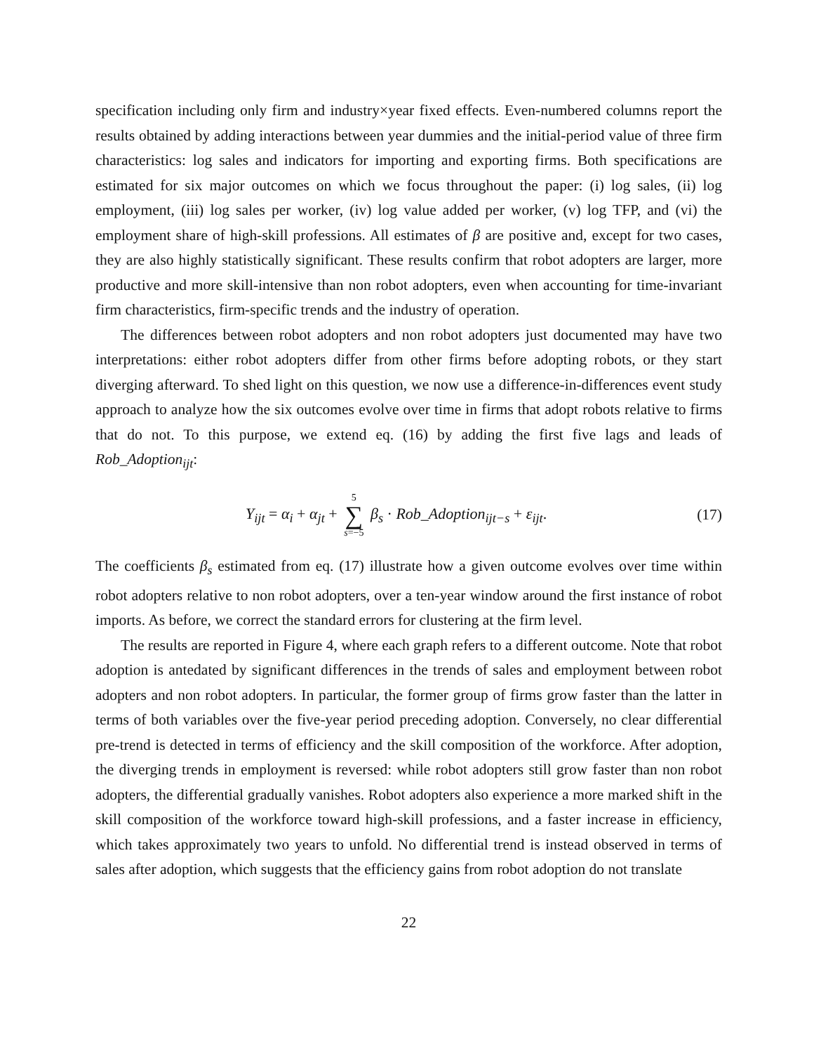specification including only firm and industry×year fixed effects. Even-numbered columns report the results obtained by adding interactions between year dummies and the initial-period value of three firm characteristics: log sales and indicators for importing and exporting firms. Both specifications are estimated for six major outcomes on which we focus throughout the paper: (i) log sales, (ii) log employment, (iii) log sales per worker, (iv) log value added per worker, (v) log TFP, and (vi) the employment share of high-skill professions. All estimates of β are positive and, except for two cases, they are also highly statistically significant. These results confirm that robot adopters are larger, more productive and more skill-intensive than non robot adopters, even when accounting for time-invariant firm characteristics, firm-specific trends and the industry of operation.
The differences between robot adopters and non robot adopters just documented may have two interpretations: either robot adopters differ from other firms before adopting robots, or they start diverging afterward. To shed light on this question, we now use a difference-in-differences event study approach to analyze how the six outcomes evolve over time in firms that adopt robots relative to firms that do not. To this purpose, we extend eq. (16) by adding the first five lags and leads of Rob_Adoption<sub>ijt</sub>:
Y<sub>ijt</sub> = α<sub>i</sub> + α<sub>jt</sub> + 5 ∑ s=−5 β<sub>s</sub> · Rob_Adoption<sub>ijt−s</sub> + ε<sub>ijt</sub>.
(17)
The coefficients β<sub>s</sub> estimated from eq. (17) illustrate how a given outcome evolves over time within robot adopters relative to non robot adopters, over a ten-year window around the first instance of robot imports. As before, we correct the standard errors for clustering at the firm level.
The results are reported in Figure 4, where each graph refers to a different outcome. Note that robot adoption is antedated by significant differences in the trends of sales and employment between robot adopters and non robot adopters. In particular, the former group of firms grow faster than the latter in terms of both variables over the five-year period preceding adoption. Conversely, no clear differential pre-trend is detected in terms of efficiency and the skill composition of the workforce. After adoption, the diverging trends in employment is reversed: while robot adopters still grow faster than non robot adopters, the differential gradually vanishes. Robot adopters also experience a more marked shift in the skill composition of the workforce toward high-skill professions, and a faster increase in efficiency, which takes approximately two years to unfold. No differential trend is instead observed in terms of sales after adoption, which suggests that the efficiency gains from robot adoption do not translate
22